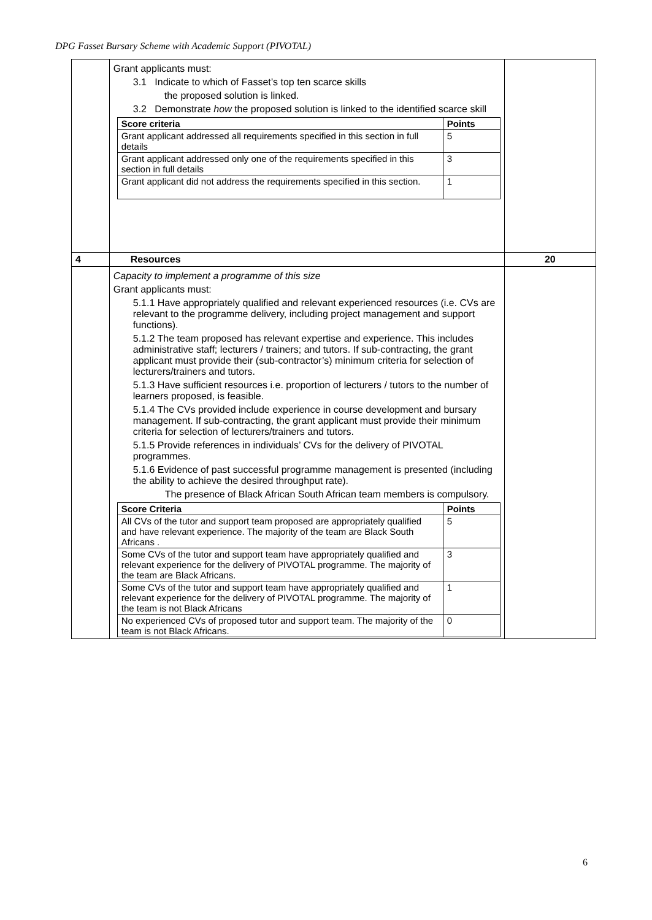DPG Fasset Bursary Scheme with Academic Support (PIVOTAL)
| | Grant applicants must: 3.1 Indicate to which of Fasset’s top ten scarce skills the proposed solution is linked. 3.2 Demonstrate how the proposed solution is linked to the identified scarce skill / Score criteria / Points / / --- / --- / / Grant applicant addressed all requirements specified in this section in full details / 5 / / Grant applicant addressed only one of the requirements specified in this section in full details / 3 / / Grant applicant did not address the requirements specified in this section. / 1 / | |
| 4 | Resources | 20 |
| | Capacity to implement a programme of this size Grant applicants must: 5.1.1 Have appropriately qualified and relevant experienced resources (i.e. CVs are relevant to the programme delivery, including project management and support functions). 5.1.2 The team proposed has relevant expertise and experience. This includes administrative staff; lecturers / trainers; and tutors. If sub-contracting, the grant applicant must provide their (sub-contractor’s) minimum criteria for selection of lecturers/trainers and tutors. 5.1.3 Have sufficient resources i.e. proportion of lecturers / tutors to the number of learners proposed, is feasible. 5.1.4 The CVs provided include experience in course development and bursary management. If sub-contracting, the grant applicant must provide their minimum criteria for selection of lecturers/trainers and tutors. 5.1.5 Provide references in individuals’ CVs for the delivery of PIVOTAL programmes. 5.1.6 Evidence of past successful programme management is presented (including the ability to achieve the desired throughput rate). The presence of Black African South African team members is compulsory. / Score Criteria / Points / / --- / --- / / All CVs of the tutor and support team proposed are appropriately qualified and have relevant experience. The majority of the team are Black South Africans . / 5 / / Some CVs of the tutor and support team have appropriately qualified and relevant experience for the delivery of PIVOTAL programme. The majority of the team are Black Africans. / 3 / / Some CVs of the tutor and support team have appropriately qualified and relevant experience for the delivery of PIVOTAL programme. The majority of the team is not Black Africans / 1 / / No experienced CVs of proposed tutor and support team. The majority of the team is not Black Africans. / 0 / | |
6